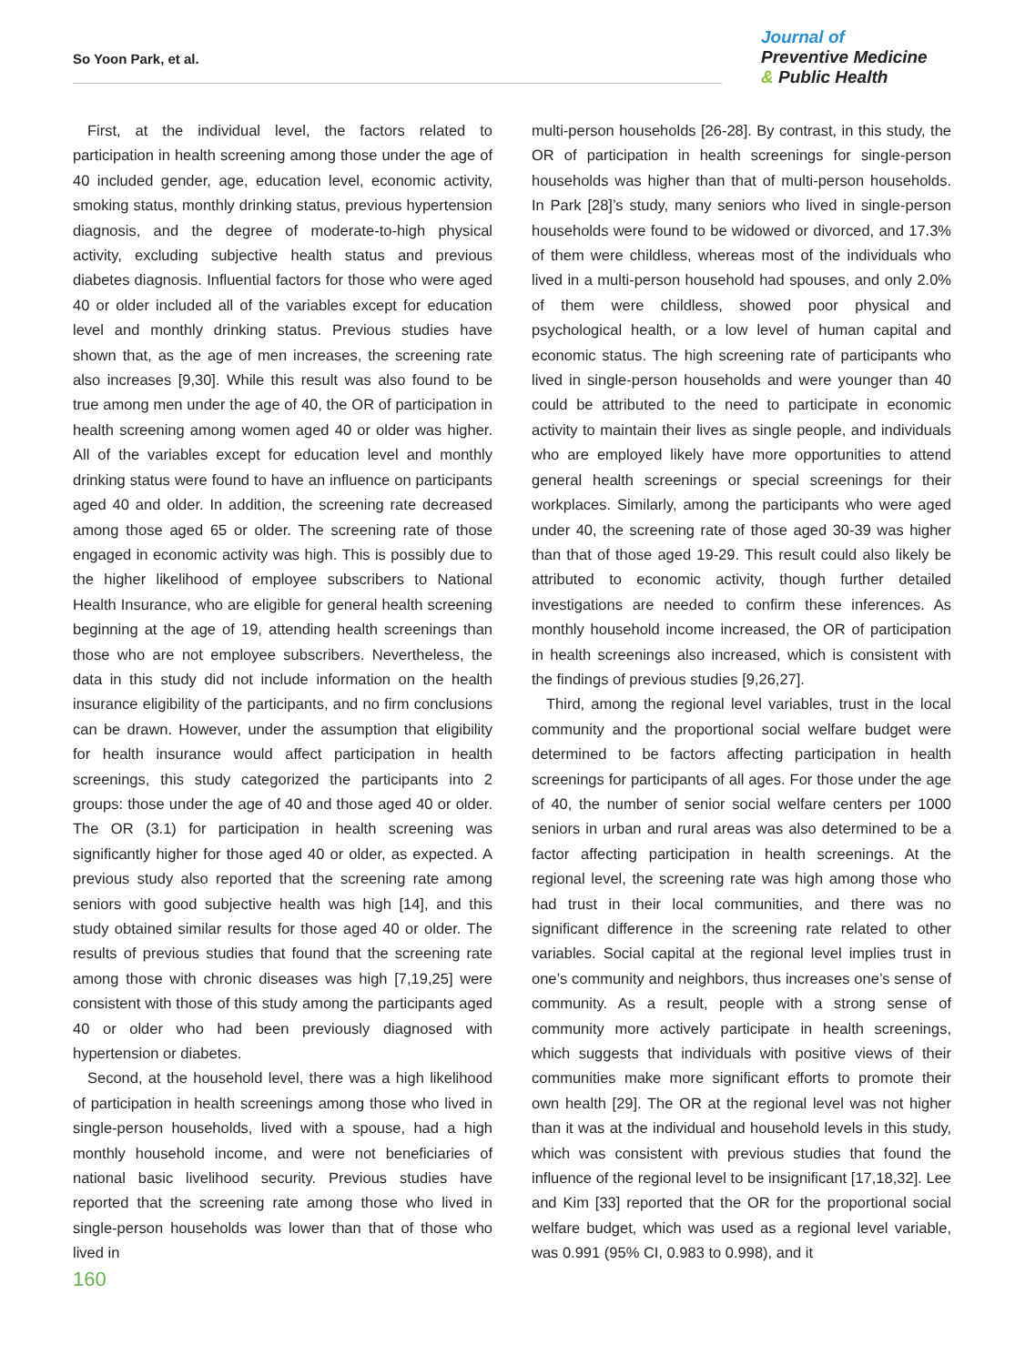So Yoon Park, et al.
Journal of
Preventive Medicine
& Public Health
First, at the individual level, the factors related to participation in health screening among those under the age of 40 included gender, age, education level, economic activity, smoking status, monthly drinking status, previous hypertension diagnosis, and the degree of moderate-to-high physical activity, excluding subjective health status and previous diabetes diagnosis. Influential factors for those who were aged 40 or older included all of the variables except for education level and monthly drinking status. Previous studies have shown that, as the age of men increases, the screening rate also increases [9,30]. While this result was also found to be true among men under the age of 40, the OR of participation in health screening among women aged 40 or older was higher. All of the variables except for education level and monthly drinking status were found to have an influence on participants aged 40 and older. In addition, the screening rate decreased among those aged 65 or older. The screening rate of those engaged in economic activity was high. This is possibly due to the higher likelihood of employee subscribers to National Health Insurance, who are eligible for general health screening beginning at the age of 19, attending health screenings than those who are not employee subscribers. Nevertheless, the data in this study did not include information on the health insurance eligibility of the participants, and no firm conclusions can be drawn. However, under the assumption that eligibility for health insurance would affect participation in health screenings, this study categorized the participants into 2 groups: those under the age of 40 and those aged 40 or older. The OR (3.1) for participation in health screening was significantly higher for those aged 40 or older, as expected. A previous study also reported that the screening rate among seniors with good subjective health was high [14], and this study obtained similar results for those aged 40 or older. The results of previous studies that found that the screening rate among those with chronic diseases was high [7,19,25] were consistent with those of this study among the participants aged 40 or older who had been previously diagnosed with hypertension or diabetes.
Second, at the household level, there was a high likelihood of participation in health screenings among those who lived in single-person households, lived with a spouse, had a high monthly household income, and were not beneficiaries of national basic livelihood security. Previous studies have reported that the screening rate among those who lived in single-person households was lower than that of those who lived in
multi-person households [26-28]. By contrast, in this study, the OR of participation in health screenings for single-person households was higher than that of multi-person households. In Park [28]’s study, many seniors who lived in single-person households were found to be widowed or divorced, and 17.3% of them were childless, whereas most of the individuals who lived in a multi-person household had spouses, and only 2.0% of them were childless, showed poor physical and psychological health, or a low level of human capital and economic status. The high screening rate of participants who lived in single-person households and were younger than 40 could be attributed to the need to participate in economic activity to maintain their lives as single people, and individuals who are employed likely have more opportunities to attend general health screenings or special screenings for their workplaces. Similarly, among the participants who were aged under 40, the screening rate of those aged 30-39 was higher than that of those aged 19-29. This result could also likely be attributed to economic activity, though further detailed investigations are needed to confirm these inferences. As monthly household income increased, the OR of participation in health screenings also increased, which is consistent with the findings of previous studies [9,26,27].
Third, among the regional level variables, trust in the local community and the proportional social welfare budget were determined to be factors affecting participation in health screenings for participants of all ages. For those under the age of 40, the number of senior social welfare centers per 1000 seniors in urban and rural areas was also determined to be a factor affecting participation in health screenings. At the regional level, the screening rate was high among those who had trust in their local communities, and there was no significant difference in the screening rate related to other variables. Social capital at the regional level implies trust in one’s community and neighbors, thus increases one’s sense of community. As a result, people with a strong sense of community more actively participate in health screenings, which suggests that individuals with positive views of their communities make more significant efforts to promote their own health [29]. The OR at the regional level was not higher than it was at the individual and household levels in this study, which was consistent with previous studies that found the influence of the regional level to be insignificant [17,18,32]. Lee and Kim [33] reported that the OR for the proportional social welfare budget, which was used as a regional level variable, was 0.991 (95% CI, 0.983 to 0.998), and it
160